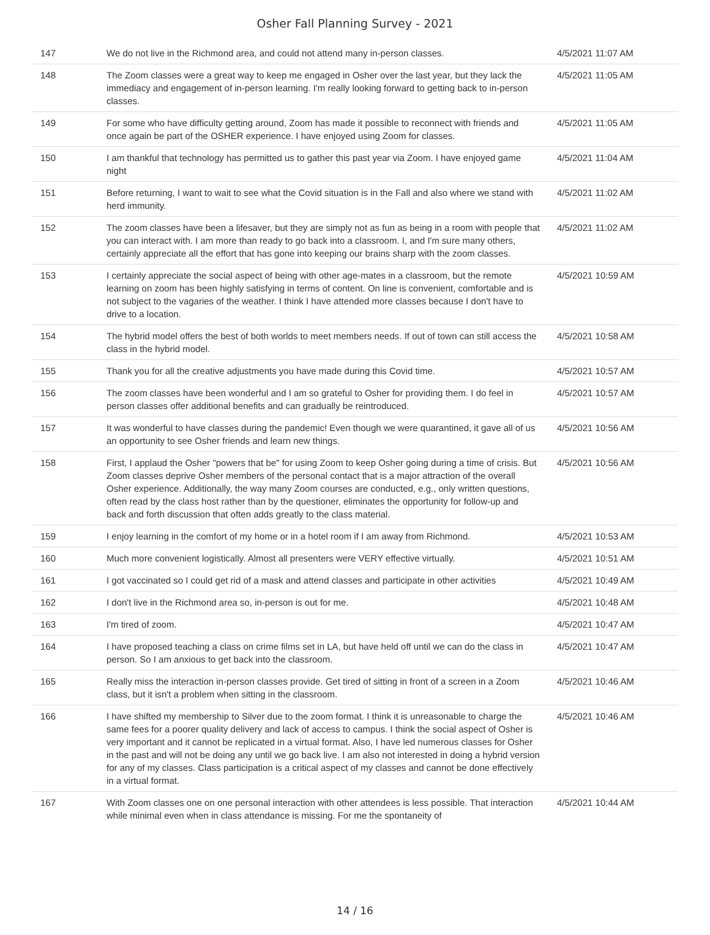Osher Fall Planning Survey - 2021
| 147 | We do not live in the Richmond area, and could not attend many in-person classes. | 4/5/2021 11:07 AM |
| 148 | The Zoom classes were a great way to keep me engaged in Osher over the last year, but they lack the immediacy and engagement of in-person learning. I'm really looking forward to getting back to in-person classes. | 4/5/2021 11:05 AM |
| 149 | For some who have difficulty getting around, Zoom has made it possible to reconnect with friends and once again be part of the OSHER experience. I have enjoyed using Zoom for classes. | 4/5/2021 11:05 AM |
| 150 | I am thankful that technology has permitted us to gather this past year via Zoom. I have enjoyed game night | 4/5/2021 11:04 AM |
| 151 | Before returning, I want to wait to see what the Covid situation is in the Fall and also where we stand with herd immunity. | 4/5/2021 11:02 AM |
| 152 | The zoom classes have been a lifesaver, but they are simply not as fun as being in a room with people that you can interact with. I am more than ready to go back into a classroom. I, and I'm sure many others, certainly appreciate all the effort that has gone into keeping our brains sharp with the zoom classes. | 4/5/2021 11:02 AM |
| 153 | I certainly appreciate the social aspect of being with other age-mates in a classroom, but the remote learning on zoom has been highly satisfying in terms of content. On line is convenient, comfortable and is not subject to the vagaries of the weather. I think I have attended more classes because I don't have to drive to a location. | 4/5/2021 10:59 AM |
| 154 | The hybrid model offers the best of both worlds to meet members needs. If out of town can still access the class in the hybrid model. | 4/5/2021 10:58 AM |
| 155 | Thank you for all the creative adjustments you have made during this Covid time. | 4/5/2021 10:57 AM |
| 156 | The zoom classes have been wonderful and I am so grateful to Osher for providing them. I do feel in person classes offer additional benefits and can gradually be reintroduced. | 4/5/2021 10:57 AM |
| 157 | It was wonderful to have classes during the pandemic! Even though we were quarantined, it gave all of us an opportunity to see Osher friends and learn new things. | 4/5/2021 10:56 AM |
| 158 | First, I applaud the Osher "powers that be" for using Zoom to keep Osher going during a time of crisis. But Zoom classes deprive Osher members of the personal contact that is a major attraction of the overall Osher experience. Additionally, the way many Zoom courses are conducted, e.g., only written questions, often read by the class host rather than by the questioner, eliminates the opportunity for follow-up and back and forth discussion that often adds greatly to the class material. | 4/5/2021 10:56 AM |
| 159 | I enjoy learning in the comfort of my home or in a hotel room if I am away from Richmond. | 4/5/2021 10:53 AM |
| 160 | Much more convenient logistically. Almost all presenters were VERY effective virtually. | 4/5/2021 10:51 AM |
| 161 | I got vaccinated so I could get rid of a mask and attend classes and participate in other activities | 4/5/2021 10:49 AM |
| 162 | I don't live in the Richmond area so, in-person is out for me. | 4/5/2021 10:48 AM |
| 163 | I'm tired of zoom. | 4/5/2021 10:47 AM |
| 164 | I have proposed teaching a class on crime films set in LA, but have held off until we can do the class in person. So I am anxious to get back into the classroom. | 4/5/2021 10:47 AM |
| 165 | Really miss the interaction in-person classes provide. Get tired of sitting in front of a screen in a Zoom class, but it isn't a problem when sitting in the classroom. | 4/5/2021 10:46 AM |
| 166 | I have shifted my membership to Silver due to the zoom format. I think it is unreasonable to charge the same fees for a poorer quality delivery and lack of access to campus. I think the social aspect of Osher is very important and it cannot be replicated in a virtual format. Also, I have led numerous classes for Osher in the past and will not be doing any until we go back live. I am also not interested in doing a hybrid version for any of my classes. Class participation is a critical aspect of my classes and cannot be done effectively in a virtual format. | 4/5/2021 10:46 AM |
| 167 | With Zoom classes one on one personal interaction with other attendees is less possible. That interaction while minimal even when in class attendance is missing. For me the spontaneity of | 4/5/2021 10:44 AM |
14 / 16